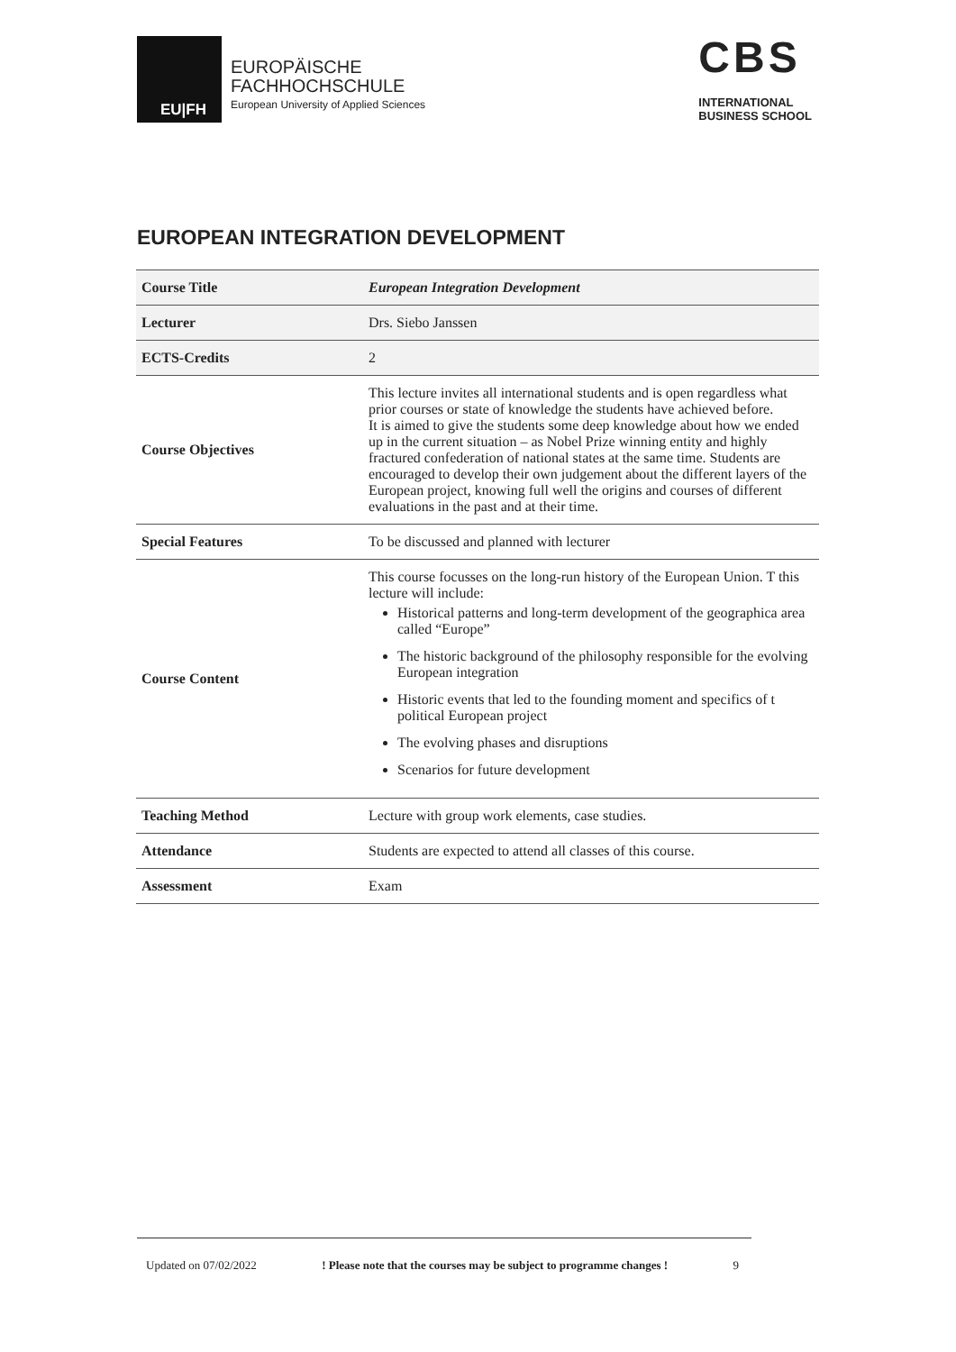EU|FH
EUROPÄISCHE
FACHHOCHSCHULE
European University of Applied Sciences
CBS
INTERNATIONAL
BUSINESS SCHOOL
EUROPEAN INTEGRATION DEVELOPMENT
| Course Title | European Integration Development |
| Lecturer | Drs. Siebo Janssen |
| ECTS-Credits | 2 |
| Course Objectives | This lecture invites all international students and is open regardless what prior courses or state of knowledge the students have achieved before. It is aimed to give the students some deep knowledge about how we ended up in the current situation – as Nobel Prize winning entity and highly fractured confederation of national states at the same time. Students are encouraged to develop their own judgement about the different layers of the European project, knowing full well the origins and courses of different evaluations in the past and at their time. |
| Special Features | To be discussed and planned with lecturer |
| Course Content | This course focusses on the long-run history of the European Union. T this lecture will include: Historical patterns and long-term development of the geographica area called “Europe” The historic background of the philosophy responsible for the evolving European integration Historic events that led to the founding moment and specifics of t political European project The evolving phases and disruptions Scenarios for future development |
| Teaching Method | Lecture with group work elements, case studies. |
| Attendance | Students are expected to attend all classes of this course. |
| Assessment | Exam |
Updated on 07/02/2022 ! Please note that the courses may be subject to programme changes ! 9